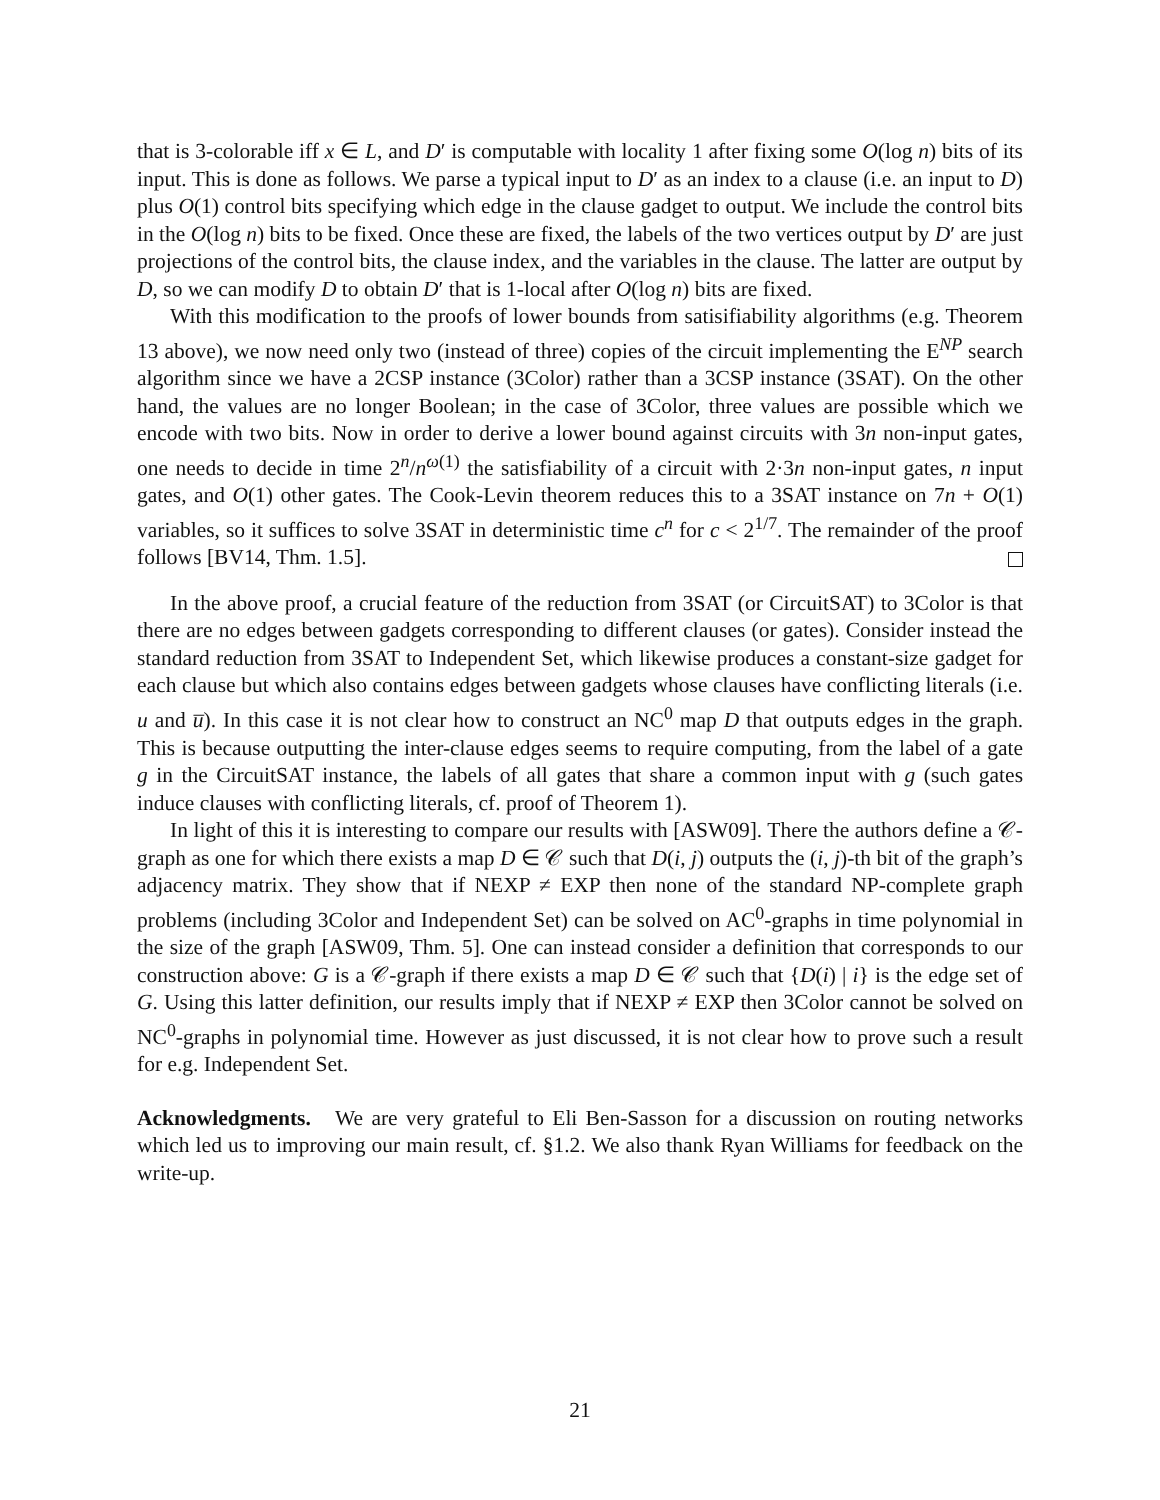that is 3-colorable iff x ∈ L, and D′ is computable with locality 1 after fixing some O(log n) bits of its input. This is done as follows. We parse a typical input to D′ as an index to a clause (i.e. an input to D) plus O(1) control bits specifying which edge in the clause gadget to output. We include the control bits in the O(log n) bits to be fixed. Once these are fixed, the labels of the two vertices output by D′ are just projections of the control bits, the clause index, and the variables in the clause. The latter are output by D, so we can modify D to obtain D′ that is 1-local after O(log n) bits are fixed.
With this modification to the proofs of lower bounds from satisifiability algorithms (e.g. Theorem 13 above), we now need only two (instead of three) copies of the circuit implementing the E<sup>NP</sup> search algorithm since we have a 2CSP instance (3Color) rather than a 3CSP instance (3SAT). On the other hand, the values are no longer Boolean; in the case of 3Color, three values are possible which we encode with two bits. Now in order to derive a lower bound against circuits with 3n non-input gates, one needs to decide in time 2<sup>n</sup>/n<sup>ω(1)</sup> the satisfiability of a circuit with 2·3n non-input gates, n input gates, and O(1) other gates. The Cook-Levin theorem reduces this to a 3SAT instance on 7n + O(1) variables, so it suffices to solve 3SAT in deterministic time c<sup>n</sup> for c < 2<sup>1/7</sup>. The remainder of the proof follows [BV14, Thm. 1.5].
In the above proof, a crucial feature of the reduction from 3SAT (or CircuitSAT) to 3Color is that there are no edges between gadgets corresponding to different clauses (or gates). Consider instead the standard reduction from 3SAT to Independent Set, which likewise produces a constant-size gadget for each clause but which also contains edges between gadgets whose clauses have conflicting literals (i.e. u and u̅). In this case it is not clear how to construct an NC<sup>0</sup> map D that outputs edges in the graph. This is because outputting the inter-clause edges seems to require computing, from the label of a gate g in the CircuitSAT instance, the labels of all gates that share a common input with g (such gates induce clauses with conflicting literals, cf. proof of Theorem 1).
In light of this it is interesting to compare our results with [ASW09]. There the authors define a 𝒞-graph as one for which there exists a map D ∈ 𝒞 such that D(i, j) outputs the (i, j)-th bit of the graph’s adjacency matrix. They show that if NEXP ≠ EXP then none of the standard NP-complete graph problems (including 3Color and Independent Set) can be solved on AC<sup>0</sup>-graphs in time polynomial in the size of the graph [ASW09, Thm. 5]. One can instead consider a definition that corresponds to our construction above: G is a 𝒞-graph if there exists a map D ∈ 𝒞 such that {D(i) | i} is the edge set of G. Using this latter definition, our results imply that if NEXP ≠ EXP then 3Color cannot be solved on NC<sup>0</sup>-graphs in polynomial time. However as just discussed, it is not clear how to prove such a result for e.g. Independent Set.
Acknowledgments. We are very grateful to Eli Ben-Sasson for a discussion on routing networks which led us to improving our main result, cf. §1.2. We also thank Ryan Williams for feedback on the write-up.
21